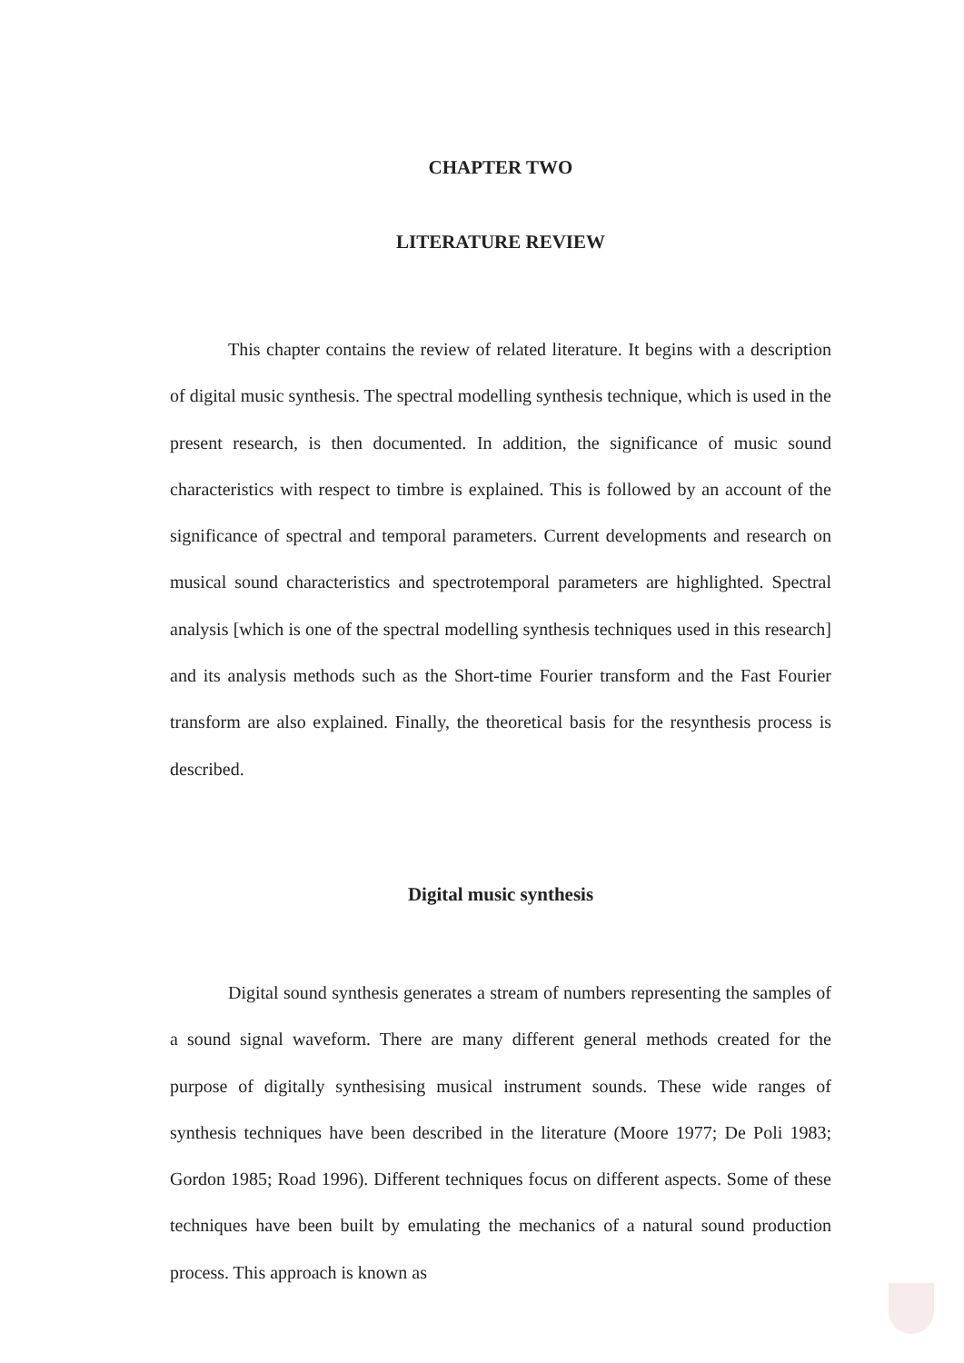CHAPTER TWO
LITERATURE REVIEW
This chapter contains the review of related literature. It begins with a description of digital music synthesis. The spectral modelling synthesis technique, which is used in the present research, is then documented. In addition, the significance of music sound characteristics with respect to timbre is explained. This is followed by an account of the significance of spectral and temporal parameters. Current developments and research on musical sound characteristics and spectrotemporal parameters are highlighted. Spectral analysis [which is one of the spectral modelling synthesis techniques used in this research] and its analysis methods such as the Short-time Fourier transform and the Fast Fourier transform are also explained. Finally, the theoretical basis for the resynthesis process is described.
Digital music synthesis
Digital sound synthesis generates a stream of numbers representing the samples of a sound signal waveform. There are many different general methods created for the purpose of digitally synthesising musical instrument sounds. These wide ranges of synthesis techniques have been described in the literature (Moore 1977; De Poli 1983; Gordon 1985; Road 1996). Different techniques focus on different aspects. Some of these techniques have been built by emulating the mechanics of a natural sound production process. This approach is known as